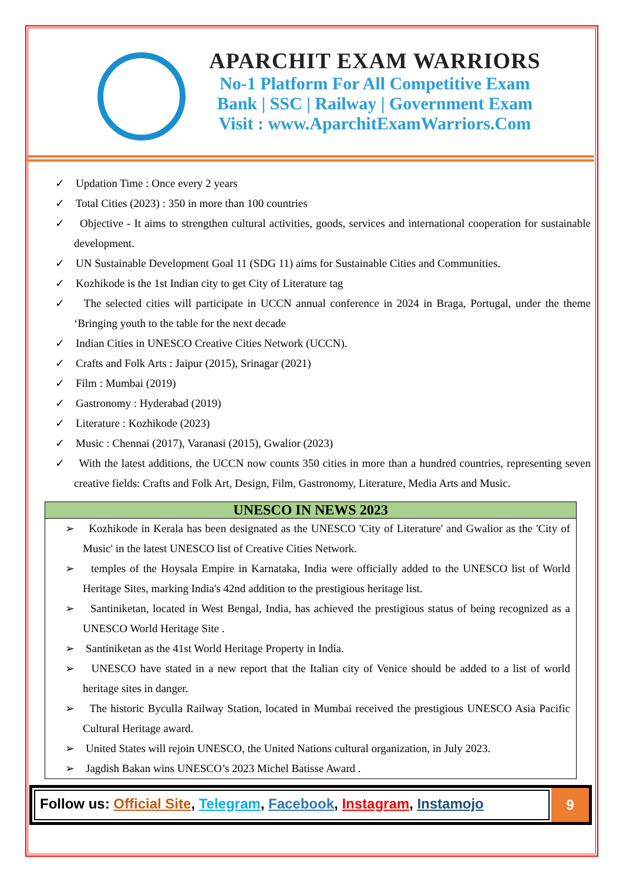APARCHIT EXAM WARRIORS
No-1 Platform For All Competitive Exam
Bank | SSC | Railway | Government Exam
Visit : www.AparchitExamWarriors.Com
✓ Updation Time : Once every 2 years
✓ Total Cities (2023) : 350 in more than 100 countries
✓ Objective - It aims to strengthen cultural activities, goods, services and international cooperation for sustainable development.
✓ UN Sustainable Development Goal 11 (SDG 11) aims for Sustainable Cities and Communities.
✓ Kozhikode is the 1st Indian city to get City of Literature tag
✓ The selected cities will participate in UCCN annual conference in 2024 in Braga, Portugal, under the theme ‘Bringing youth to the table for the next decade
✓ Indian Cities in UNESCO Creative Cities Network (UCCN).
✓ Crafts and Folk Arts : Jaipur (2015), Srinagar (2021)
✓ Film : Mumbai (2019)
✓ Gastronomy : Hyderabad (2019)
✓ Literature : Kozhikode (2023)
✓ Music : Chennai (2017), Varanasi (2015), Gwalior (2023)
✓ With the latest additions, the UCCN now counts 350 cities in more than a hundred countries, representing seven creative fields: Crafts and Folk Art, Design, Film, Gastronomy, Literature, Media Arts and Music.
UNESCO IN NEWS 2023
➢ Kozhikode in Kerala has been designated as the UNESCO 'City of Literature' and Gwalior as the 'City of Music' in the latest UNESCO list of Creative Cities Network.
➢ temples of the Hoysala Empire in Karnataka, India were officially added to the UNESCO list of World Heritage Sites, marking India's 42nd addition to the prestigious heritage list.
➢ Santiniketan, located in West Bengal, India, has achieved the prestigious status of being recognized as a UNESCO World Heritage Site .
➢ Santiniketan as the 41st World Heritage Property in India.
➢ UNESCO have stated in a new report that the Italian city of Venice should be added to a list of world heritage sites in danger.
➢ The historic Byculla Railway Station, located in Mumbai received the prestigious UNESCO Asia Pacific Cultural Heritage award.
➢ United States will rejoin UNESCO, the United Nations cultural organization, in July 2023.
➢ Jagdish Bakan wins UNESCO’s 2023 Michel Batisse Award .
Follow us: Official Site, Telegram, Facebook, Instagram, Instamojo
9